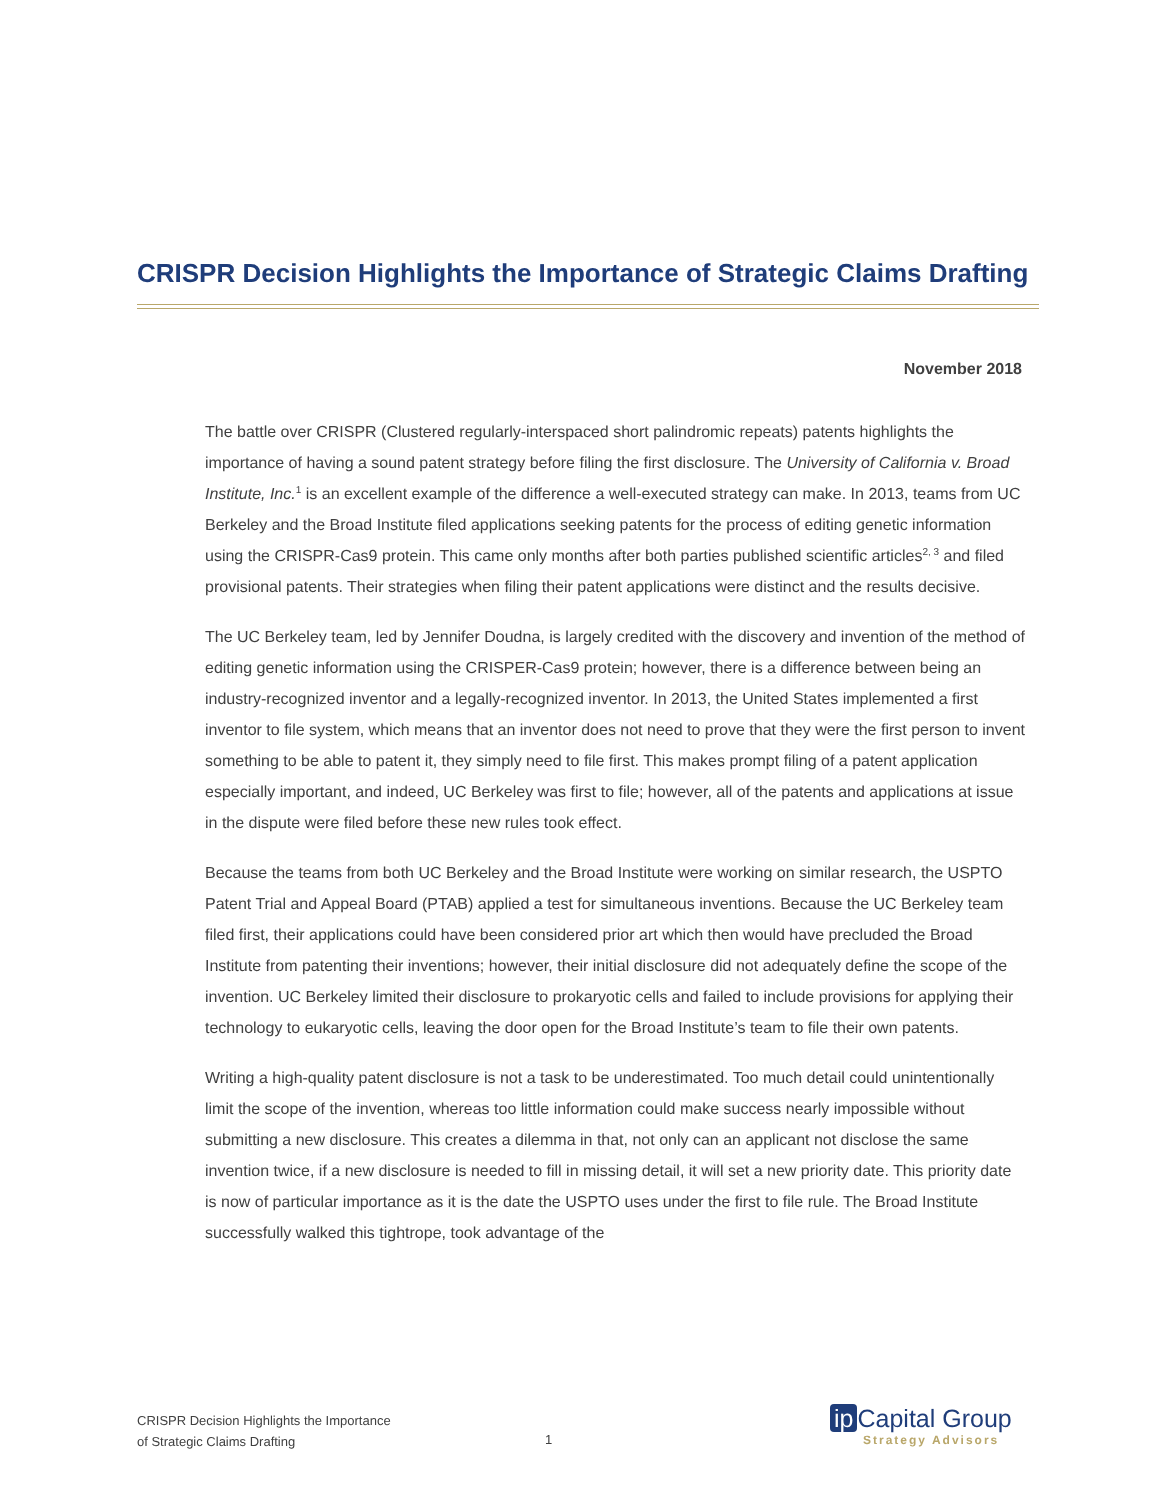CRISPR Decision Highlights the Importance of Strategic Claims Drafting
November 2018
The battle over CRISPR (Clustered regularly-interspaced short palindromic repeats) patents highlights the importance of having a sound patent strategy before filing the first disclosure. The University of California v. Broad Institute, Inc.<sup>1</sup> is an excellent example of the difference a well-executed strategy can make. In 2013, teams from UC Berkeley and the Broad Institute filed applications seeking patents for the process of editing genetic information using the CRISPR-Cas9 protein. This came only months after both parties published scientific articles<sup>2, 3</sup> and filed provisional patents. Their strategies when filing their patent applications were distinct and the results decisive.
The UC Berkeley team, led by Jennifer Doudna, is largely credited with the discovery and invention of the method of editing genetic information using the CRISPER-Cas9 protein; however, there is a difference between being an industry-recognized inventor and a legally-recognized inventor. In 2013, the United States implemented a first inventor to file system, which means that an inventor does not need to prove that they were the first person to invent something to be able to patent it, they simply need to file first. This makes prompt filing of a patent application especially important, and indeed, UC Berkeley was first to file; however, all of the patents and applications at issue in the dispute were filed before these new rules took effect.
Because the teams from both UC Berkeley and the Broad Institute were working on similar research, the USPTO Patent Trial and Appeal Board (PTAB) applied a test for simultaneous inventions. Because the UC Berkeley team filed first, their applications could have been considered prior art which then would have precluded the Broad Institute from patenting their inventions; however, their initial disclosure did not adequately define the scope of the invention. UC Berkeley limited their disclosure to prokaryotic cells and failed to include provisions for applying their technology to eukaryotic cells, leaving the door open for the Broad Institute’s team to file their own patents.
Writing a high-quality patent disclosure is not a task to be underestimated. Too much detail could unintentionally limit the scope of the invention, whereas too little information could make success nearly impossible without submitting a new disclosure. This creates a dilemma in that, not only can an applicant not disclose the same invention twice, if a new disclosure is needed to fill in missing detail, it will set a new priority date. This priority date is now of particular importance as it is the date the USPTO uses under the first to file rule. The Broad Institute successfully walked this tightrope, took advantage of the
CRISPR Decision Highlights the Importance
of Strategic Claims Drafting
1
ip Capital Group
Strategy Advisors